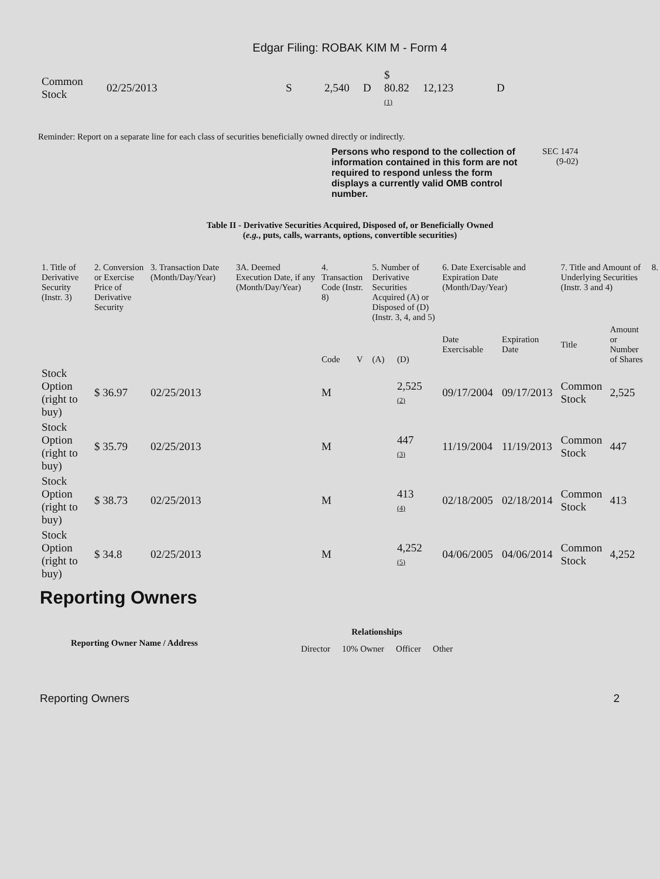Edgar Filing: ROBAK KIM M - Form 4
| Common Stock | 02/25/2013 | S | 2,540 | D | $ 80.82 (1) | 12,123 | D |
Reminder: Report on a separate line for each class of securities beneficially owned directly or indirectly.
Persons who respond to the collection of information contained in this form are not required to respond unless the form displays a currently valid OMB control number.
SEC 1474
(9-02)
Table II - Derivative Securities Acquired, Disposed of, or Beneficially Owned
(e.g., puts, calls, warrants, options, convertible securities)
| 1. Title of Derivative Security (Instr. 3) | 2. Conversion or Exercise Price of Derivative Security | 3. Transaction Date (Month/Day/Year) | 3A. Deemed Execution Date, if any (Month/Day/Year) | 4. Transaction Code (Instr. 8) | | 5. Number of Derivative Securities Acquired (A) or Disposed of (D) (Instr. 3, 4, and 5) | | 6. Date Exercisable and Expiration Date (Month/Day/Year) | | 7. Title and Amount of Underlying Securities (Instr. 3 and 4) | | 8. |
| | | | | Code | V | (A) | (D) | Date Exercisable | Expiration Date | Title | Amount or Number of Shares | |
| Stock Option (right to buy) | $ 36.97 | 02/25/2013 | | M | | | 2,525 (2) | 09/17/2004 | 09/17/2013 | Common Stock | 2,525 | |
| Stock Option (right to buy) | $ 35.79 | 02/25/2013 | | M | | | 447 (3) | 11/19/2004 | 11/19/2013 | Common Stock | 447 | |
| Stock Option (right to buy) | $ 38.73 | 02/25/2013 | | M | | | 413 (4) | 02/18/2005 | 02/18/2014 | Common Stock | 413 | |
| Stock Option (right to buy) | $ 34.8 | 02/25/2013 | | M | | | 4,252 (5) | 04/06/2005 | 04/06/2014 | Common Stock | 4,252 | |
Reporting Owners
| Reporting Owner Name / Address | Relationships | | | |
| --- | --- | --- | --- | --- |
| | Director | 10% Owner | Officer | Other |
Reporting Owners 2